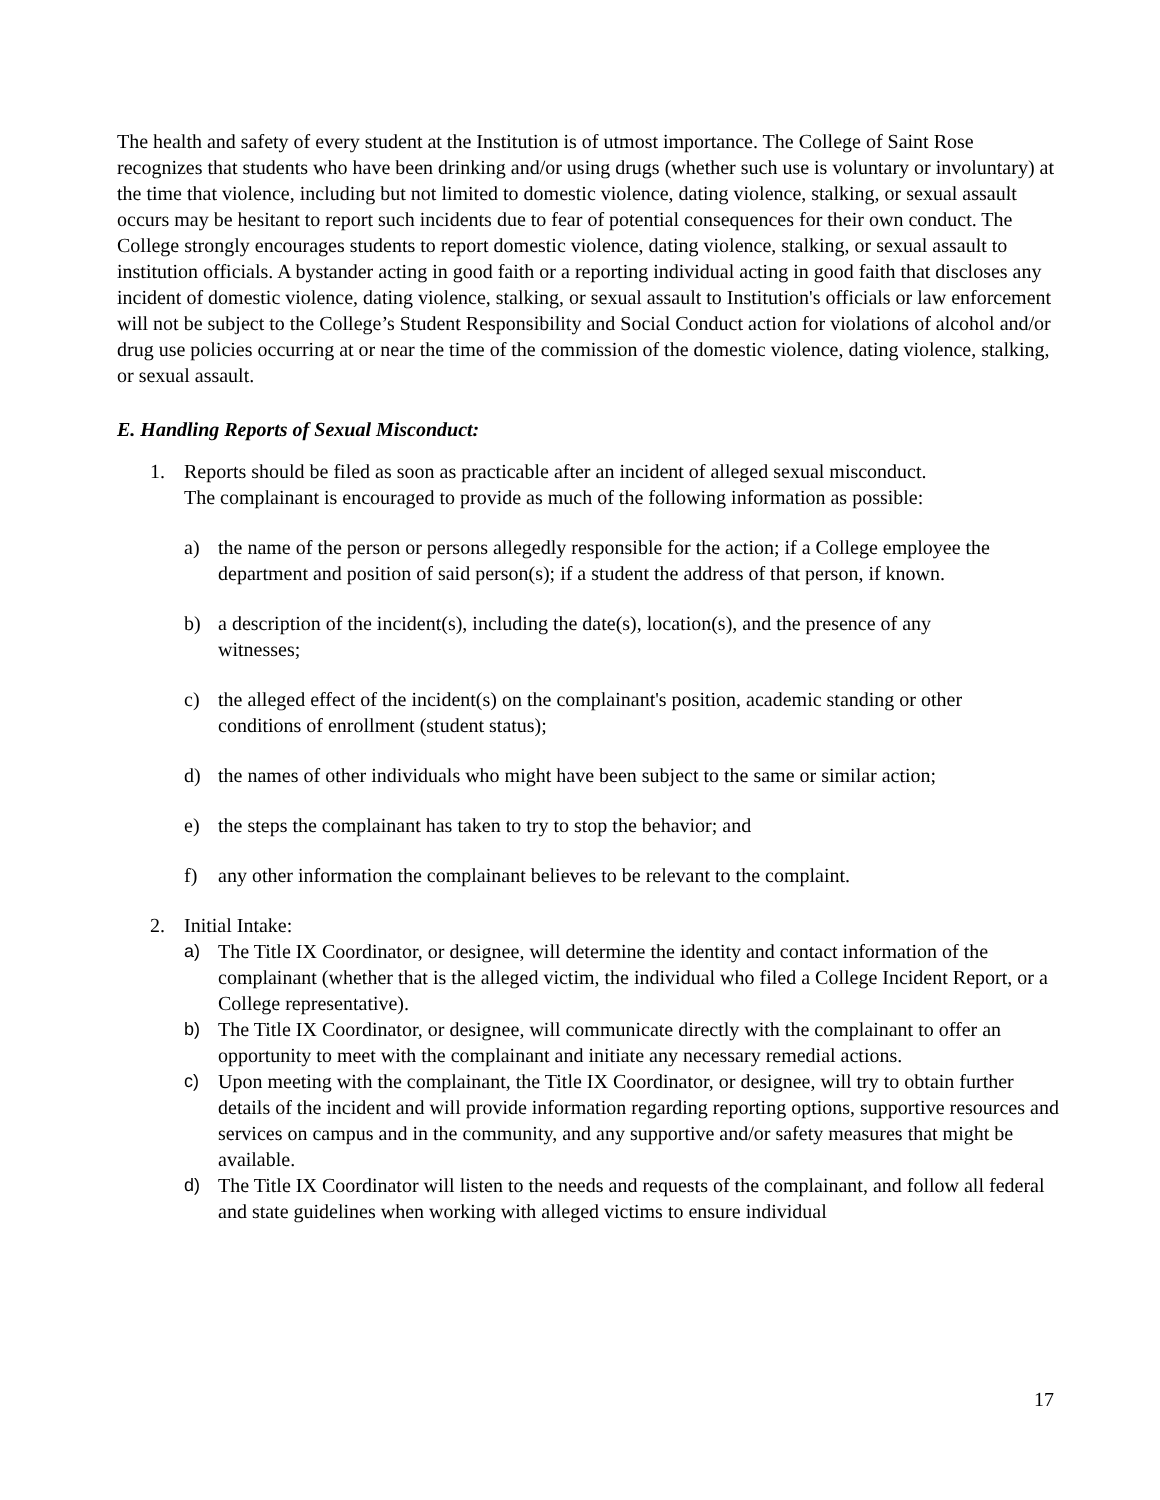The health and safety of every student at the Institution is of utmost importance. The College of Saint Rose recognizes that students who have been drinking and/or using drugs (whether such use is voluntary or involuntary) at the time that violence, including but not limited to domestic violence, dating violence, stalking, or sexual assault occurs may be hesitant to report such incidents due to fear of potential consequences for their own conduct. The College strongly encourages students to report domestic violence, dating violence, stalking, or sexual assault to institution officials. A bystander acting in good faith or a reporting individual acting in good faith that discloses any incident of domestic violence, dating violence, stalking, or sexual assault to Institution's officials or law enforcement will not be subject to the College’s Student Responsibility and Social Conduct action for violations of alcohol and/or drug use policies occurring at or near the time of the commission of the domestic violence, dating violence, stalking, or sexual assault.
E. Handling Reports of Sexual Misconduct:
1. Reports should be filed as soon as practicable after an incident of alleged sexual misconduct. The complainant is encouraged to provide as much of the following information as possible:
a) the name of the person or persons allegedly responsible for the action; if a College employee the department and position of said person(s); if a student the address of that person, if known.
b) a description of the incident(s), including the date(s), location(s), and the presence of any witnesses;
c) the alleged effect of the incident(s) on the complainant's position, academic standing or other conditions of enrollment (student status);
d) the names of other individuals who might have been subject to the same or similar action;
e) the steps the complainant has taken to try to stop the behavior; and
f) any other information the complainant believes to be relevant to the complaint.
2. Initial Intake:
a) The Title IX Coordinator, or designee, will determine the identity and contact information of the complainant (whether that is the alleged victim, the individual who filed a College Incident Report, or a College representative).
b) The Title IX Coordinator, or designee, will communicate directly with the complainant to offer an opportunity to meet with the complainant and initiate any necessary remedial actions.
c) Upon meeting with the complainant, the Title IX Coordinator, or designee, will try to obtain further details of the incident and will provide information regarding reporting options, supportive resources and services on campus and in the community, and any supportive and/or safety measures that might be available.
d) The Title IX Coordinator will listen to the needs and requests of the complainant, and follow all federal and state guidelines when working with alleged victims to ensure individual
17